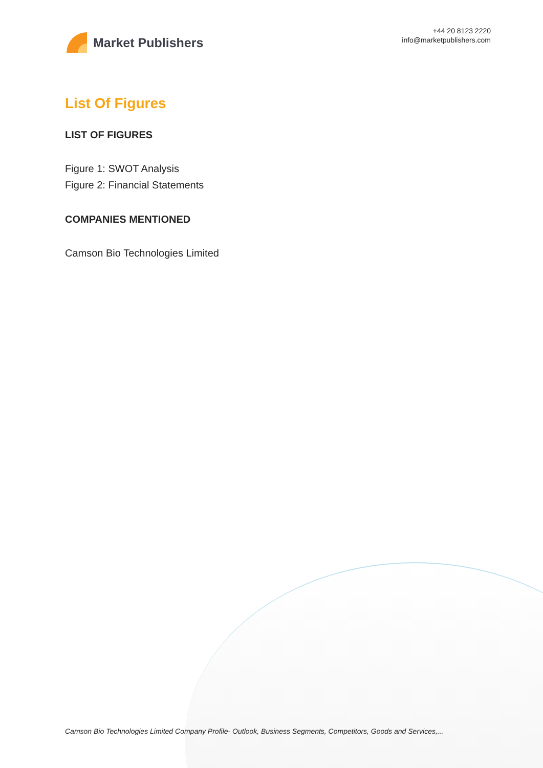Market Publishers
+44 20 8123 2220
info@marketpublishers.com
List Of Figures
LIST OF FIGURES
Figure 1: SWOT Analysis
Figure 2: Financial Statements
COMPANIES MENTIONED
Camson Bio Technologies Limited
Camson Bio Technologies Limited Company Profile- Outlook, Business Segments, Competitors, Goods and Services,...